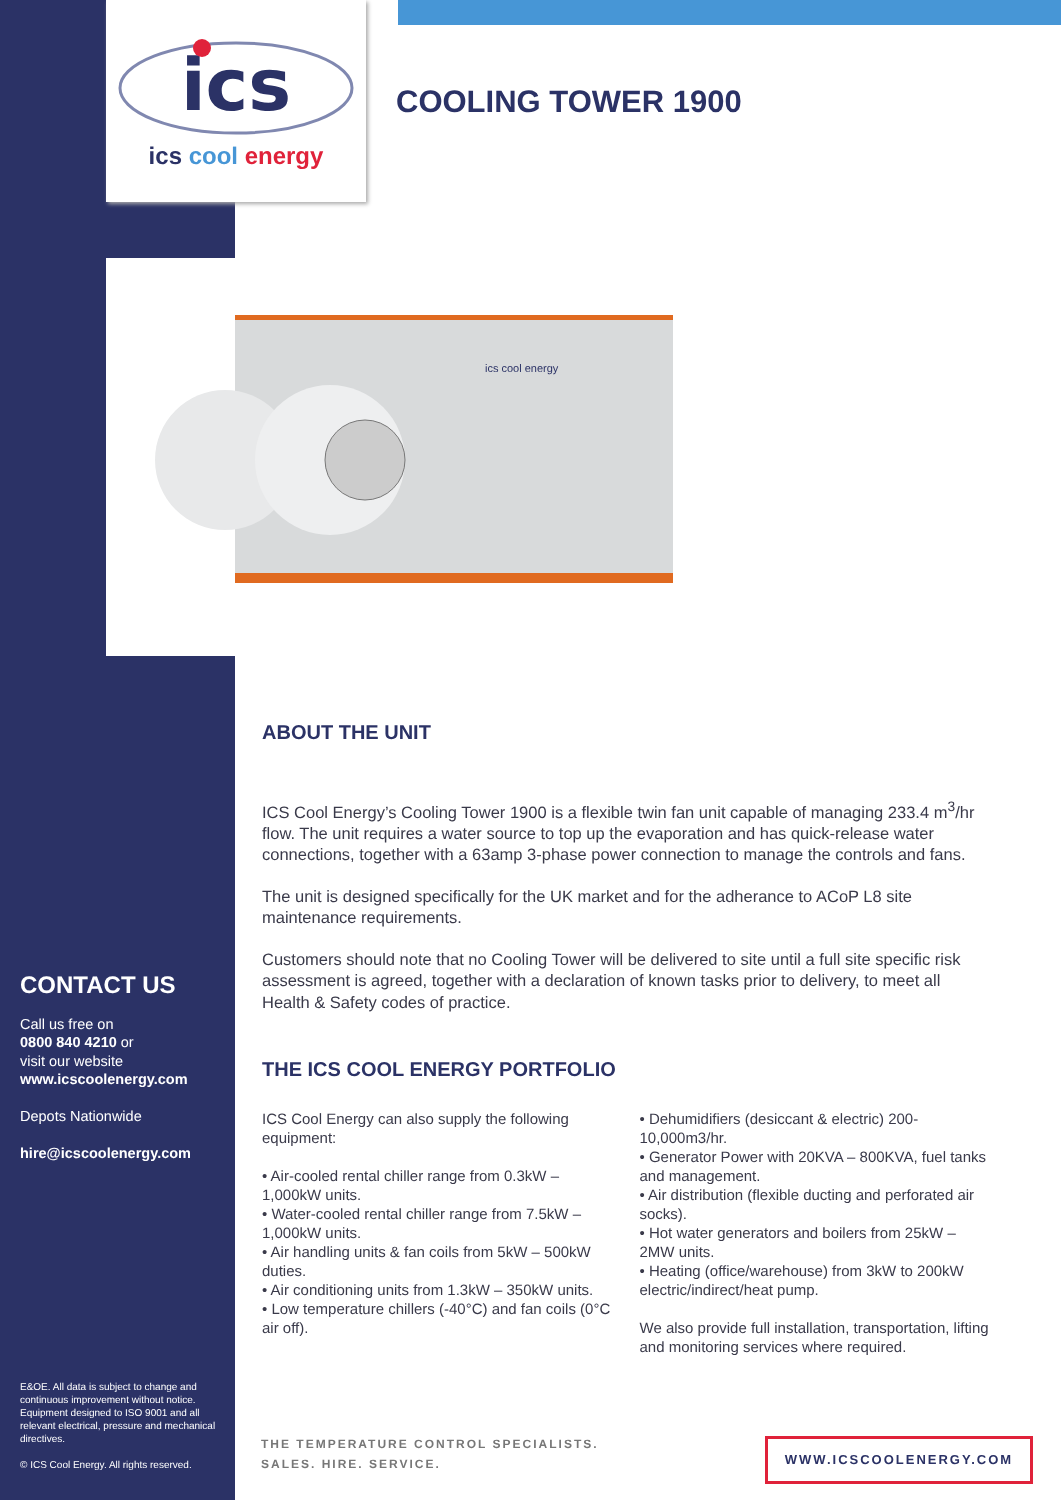ics
ics cool energy
COOLING TOWER 1900
ics cool energy
ABOUT THE UNIT
ICS Cool Energy’s Cooling Tower 1900 is a flexible twin fan unit capable of managing 233.4 m<sup>3</sup>/hr flow. The unit requires a water source to top up the evaporation and has quick-release water connections, together with a 63amp 3-phase power connection to manage the controls and fans.
The unit is designed specifically for the UK market and for the adherance to ACoP L8 site maintenance requirements.
Customers should note that no Cooling Tower will be delivered to site until a full site specific risk assessment is agreed, together with a declaration of known tasks prior to delivery, to meet all Health & Safety codes of practice.
THE ICS COOL ENERGY PORTFOLIO
ICS Cool Energy can also supply the following equipment:
• Air-cooled rental chiller range from 0.3kW – 1,000kW units.
• Water-cooled rental chiller range from 7.5kW – 1,000kW units.
• Air handling units & fan coils from 5kW – 500kW duties.
• Air conditioning units from 1.3kW – 350kW units.
• Low temperature chillers (-40°C) and fan coils (0°C air off).
• Dehumidifiers (desiccant & electric) 200-10,000m3/hr.
• Generator Power with 20KVA – 800KVA, fuel tanks and management.
• Air distribution (flexible ducting and perforated air socks).
• Hot water generators and boilers from 25kW – 2MW units.
• Heating (office/warehouse) from 3kW to 200kW electric/indirect/heat pump.
We also provide full installation, transportation, lifting and monitoring services where required.
CONTACT US
Call us free on
0800 840 4210 or
visit our website
www.icscoolenergy.com
Depots Nationwide
hire@icscoolenergy.com
E&OE. All data is subject to change and continuous improvement without notice. Equipment designed to ISO 9001 and all relevant electrical, pressure and mechanical directives.
© ICS Cool Energy. All rights reserved.
THE TEMPERATURE CONTROL SPECIALISTS.
SALES. HIRE. SERVICE.
WWW.ICSCOOLENERGY.COM